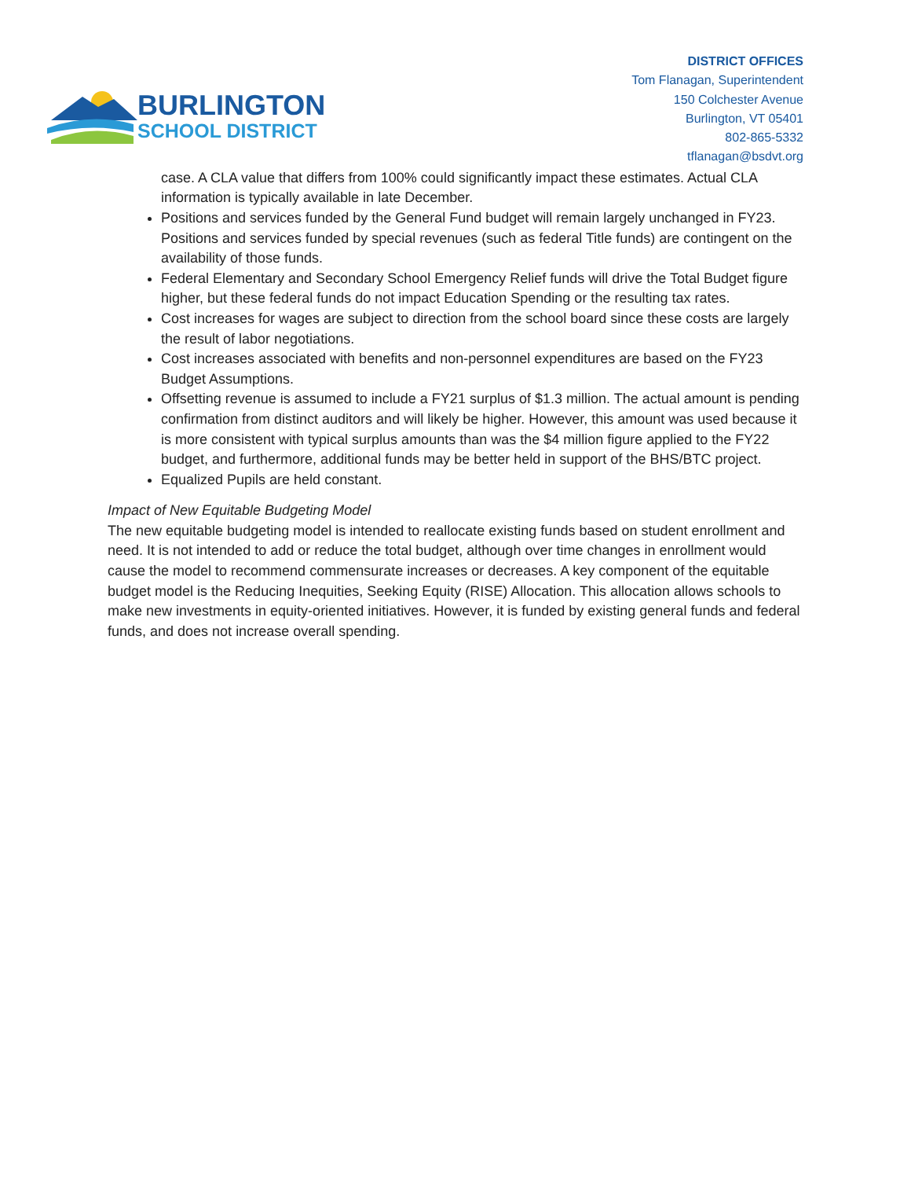BURLINGTON
SCHOOL DISTRICT
DISTRICT OFFICES
Tom Flanagan, Superintendent
150 Colchester Avenue
Burlington, VT 05401
802-865-5332
tflanagan@bsdvt.org
case. A CLA value that differs from 100% could significantly impact these estimates. Actual CLA information is typically available in late December.
Positions and services funded by the General Fund budget will remain largely unchanged in FY23. Positions and services funded by special revenues (such as federal Title funds) are contingent on the availability of those funds.
Federal Elementary and Secondary School Emergency Relief funds will drive the Total Budget figure higher, but these federal funds do not impact Education Spending or the resulting tax rates.
Cost increases for wages are subject to direction from the school board since these costs are largely the result of labor negotiations.
Cost increases associated with benefits and non-personnel expenditures are based on the FY23 Budget Assumptions.
Offsetting revenue is assumed to include a FY21 surplus of $1.3 million. The actual amount is pending confirmation from distinct auditors and will likely be higher. However, this amount was used because it is more consistent with typical surplus amounts than was the $4 million figure applied to the FY22 budget, and furthermore, additional funds may be better held in support of the BHS/BTC project.
Equalized Pupils are held constant.
Impact of New Equitable Budgeting Model
The new equitable budgeting model is intended to reallocate existing funds based on student enrollment and need. It is not intended to add or reduce the total budget, although over time changes in enrollment would cause the model to recommend commensurate increases or decreases. A key component of the equitable budget model is the Reducing Inequities, Seeking Equity (RISE) Allocation. This allocation allows schools to make new investments in equity-oriented initiatives. However, it is funded by existing general funds and federal funds, and does not increase overall spending.